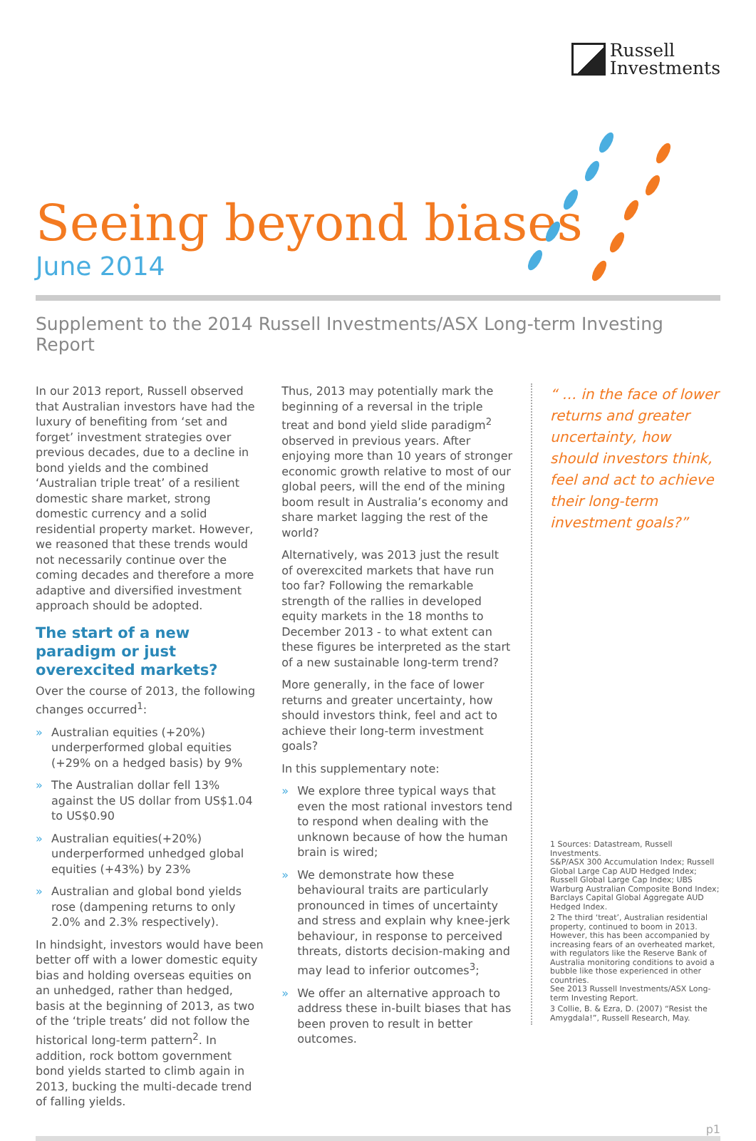Russell
Investments
Seeing beyond biases
June 2014
Supplement to the 2014 Russell Investments/ASX Long-term Investing Report
In our 2013 report, Russell observed that Australian investors have had the luxury of benefiting from ‘set and forget’ investment strategies over previous decades, due to a decline in bond yields and the combined ‘Australian triple treat’ of a resilient domestic share market, strong domestic currency and a solid residential property market. However, we reasoned that these trends would not necessarily continue over the coming decades and therefore a more adaptive and diversified investment approach should be adopted.
The start of a new paradigm or just overexcited markets?
Over the course of 2013, the following changes occurred<sup>1</sup>:
» Australian equities (+20%) underperformed global equities (+29% on a hedged basis) by 9%
» The Australian dollar fell 13% against the US dollar from US$1.04 to US$0.90
» Australian equities(+20%) underperformed unhedged global equities (+43%) by 23%
» Australian and global bond yields rose (dampening returns to only 2.0% and 2.3% respectively).
In hindsight, investors would have been better off with a lower domestic equity bias and holding overseas equities on an unhedged, rather than hedged, basis at the beginning of 2013, as two of the ‘triple treats’ did not follow the historical long-term pattern<sup>2</sup>. In addition, rock bottom government bond yields started to climb again in 2013, bucking the multi-decade trend of falling yields.
Thus, 2013 may potentially mark the beginning of a reversal in the triple treat and bond yield slide paradigm<sup>2</sup> observed in previous years. After enjoying more than 10 years of stronger economic growth relative to most of our global peers, will the end of the mining boom result in Australia’s economy and share market lagging the rest of the world?
Alternatively, was 2013 just the result of overexcited markets that have run too far? Following the remarkable strength of the rallies in developed equity markets in the 18 months to December 2013 - to what extent can these figures be interpreted as the start of a new sustainable long-term trend?
More generally, in the face of lower returns and greater uncertainty, how should investors think, feel and act to achieve their long-term investment goals?
In this supplementary note:
» We explore three typical ways that even the most rational investors tend to respond when dealing with the unknown because of how the human brain is wired;
» We demonstrate how these behavioural traits are particularly pronounced in times of uncertainty and stress and explain why knee-jerk behaviour, in response to perceived threats, distorts decision-making and may lead to inferior outcomes<sup>3</sup>;
» We offer an alternative approach to address these in-built biases that has been proven to result in better outcomes.
“ … in the face of lower returns and greater uncertainty, how should investors think, feel and act to achieve their long-term investment goals?”
1 Sources: Datastream, Russell Investments.
S&P/ASX 300 Accumulation Index; Russell Global Large Cap AUD Hedged Index; Russell Global Large Cap Index; UBS Warburg Australian Composite Bond Index; Barclays Capital Global Aggregate AUD Hedged Index.
2 The third ‘treat’, Australian residential property, continued to boom in 2013. However, this has been accompanied by increasing fears of an overheated market, with regulators like the Reserve Bank of Australia monitoring conditions to avoid a bubble like those experienced in other countries.
See 2013 Russell Investments/ASX Long-term Investing Report.
3 Collie, B. & Ezra, D. (2007) “Resist the Amygdala!”, Russell Research, May.
p1